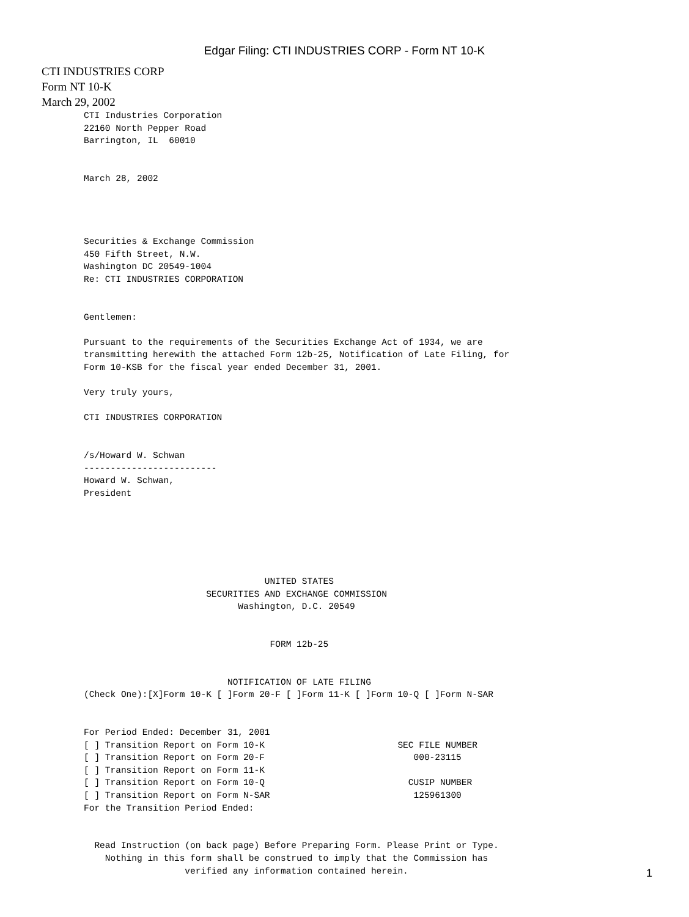Edgar Filing: CTI INDUSTRIES CORP - Form NT 10-K
CTI INDUSTRIES CORP
Form NT 10-K
March 29, 2002
CTI Industries Corporation
22160 North Pepper Road
Barrington, IL  60010


March 28, 2002




Securities & Exchange Commission
450 Fifth Street, N.W.
Washington DC 20549-1004
Re: CTI INDUSTRIES CORPORATION


Gentlemen:

Pursuant to the requirements of the Securities Exchange Act of 1934, we are
transmitting herewith the attached Form 12b-25, Notification of Late Filing, for
Form 10-KSB for the fiscal year ended December 31, 2001.

Very truly yours,

CTI INDUSTRIES CORPORATION


/s/Howard W. Schwan
-------------------------
Howard W. Schwan,
President






                                  UNITED STATES
                       SECURITIES AND EXCHANGE COMMISSION
                             Washington, D.C. 20549


                                   FORM 12b-25


                           NOTIFICATION OF LATE FILING
(Check One):[X]Form 10-K [ ]Form 20-F [ ]Form 11-K [ ]Form 10-Q [ ]Form N-SAR


For Period Ended: December 31, 2001
[ ] Transition Report on Form 10-K                         SEC FILE NUMBER
[ ] Transition Report on Form 20-F                            000-23115
[ ] Transition Report on Form 11-K
[ ] Transition Report on Form 10-Q                           CUSIP NUMBER
[ ] Transition Report on Form N-SAR                           125961300
For the Transition Period Ended:


  Read Instruction (on back page) Before Preparing Form. Please Print or Type.
    Nothing in this form shall be construed to imply that the Commission has
                   verified any information contained herein.
1